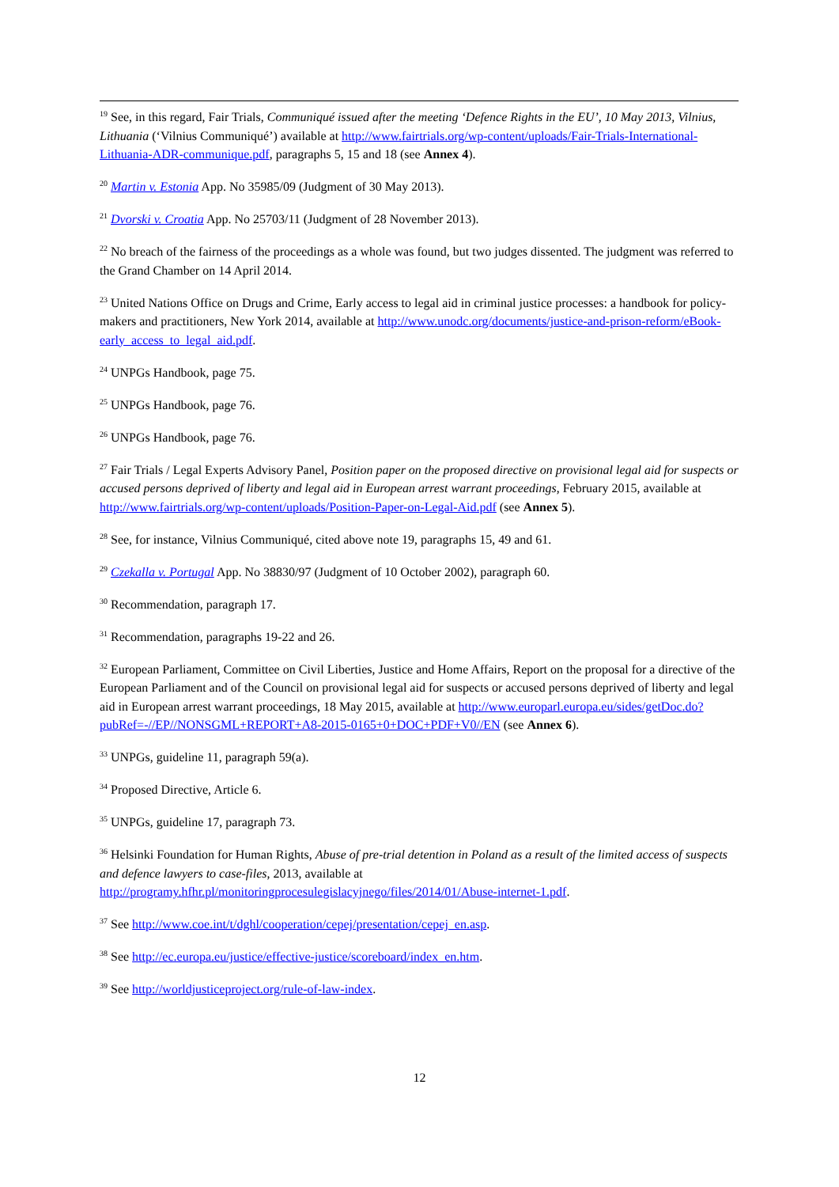<sup>19</sup> See, in this regard, Fair Trials, Communiqué issued after the meeting ‘Defence Rights in the EU’, 10 May 2013, Vilnius, Lithuania (‘Vilnius Communiqué’) available at http://www.fairtrials.org/wp-content/uploads/Fair-Trials-International-Lithuania-ADR-communique.pdf, paragraphs 5, 15 and 18 (see Annex 4).
<sup>20</sup> Martin v. Estonia App. No 35985/09 (Judgment of 30 May 2013).
<sup>21</sup> Dvorski v. Croatia App. No 25703/11 (Judgment of 28 November 2013).
<sup>22</sup> No breach of the fairness of the proceedings as a whole was found, but two judges dissented. The judgment was referred to the Grand Chamber on 14 April 2014.
<sup>23</sup> United Nations Office on Drugs and Crime, Early access to legal aid in criminal justice processes: a handbook for policy-makers and practitioners, New York 2014, available at http://www.unodc.org/documents/justice-and-prison-reform/eBook-early_access_to_legal_aid.pdf.
<sup>24</sup> UNPGs Handbook, page 75.
<sup>25</sup> UNPGs Handbook, page 76.
<sup>26</sup> UNPGs Handbook, page 76.
<sup>27</sup> Fair Trials / Legal Experts Advisory Panel, Position paper on the proposed directive on provisional legal aid for suspects or accused persons deprived of liberty and legal aid in European arrest warrant proceedings, February 2015, available at http://www.fairtrials.org/wp-content/uploads/Position-Paper-on-Legal-Aid.pdf (see Annex 5).
<sup>28</sup> See, for instance, Vilnius Communiqué, cited above note 19, paragraphs 15, 49 and 61.
<sup>29</sup> Czekalla v. Portugal App. No 38830/97 (Judgment of 10 October 2002), paragraph 60.
<sup>30</sup> Recommendation, paragraph 17.
<sup>31</sup> Recommendation, paragraphs 19-22 and 26.
<sup>32</sup> European Parliament, Committee on Civil Liberties, Justice and Home Affairs, Report on the proposal for a directive of the European Parliament and of the Council on provisional legal aid for suspects or accused persons deprived of liberty and legal aid in European arrest warrant proceedings, 18 May 2015, available at http://www.europarl.europa.eu/sides/getDoc.do?pubRef=-//EP//NONSGML+REPORT+A8-2015-0165+0+DOC+PDF+V0//EN (see Annex 6).
<sup>33</sup> UNPGs, guideline 11, paragraph 59(a).
<sup>34</sup> Proposed Directive, Article 6.
<sup>35</sup> UNPGs, guideline 17, paragraph 73.
<sup>36</sup> Helsinki Foundation for Human Rights, Abuse of pre-trial detention in Poland as a result of the limited access of suspects and defence lawyers to case-files, 2013, available at http://programy.hfhr.pl/monitoringprocesulegislacyjnego/files/2014/01/Abuse-internet-1.pdf.
<sup>37</sup> See http://www.coe.int/t/dghl/cooperation/cepej/presentation/cepej_en.asp.
<sup>38</sup> See http://ec.europa.eu/justice/effective-justice/scoreboard/index_en.htm.
<sup>39</sup> See http://worldjusticeproject.org/rule-of-law-index.
12